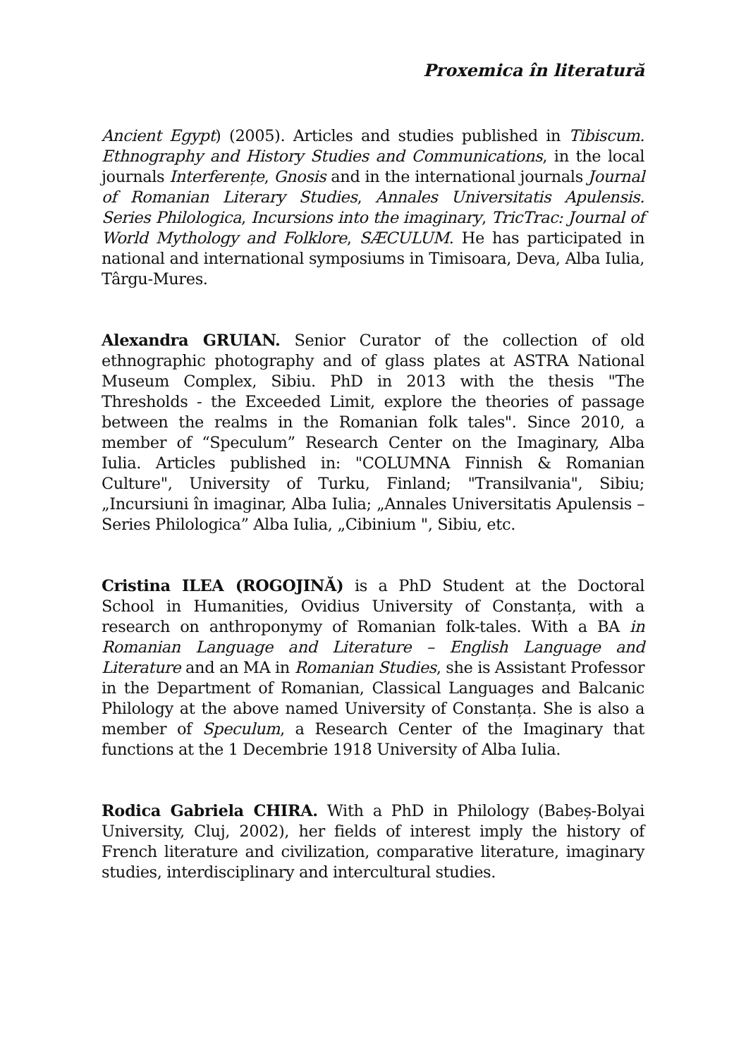Proxemica în literatură
Ancient Egypt) (2005). Articles and studies published in Tibiscum. Ethnography and History Studies and Communications, in the local journals Interferențe, Gnosis and in the international journals Journal of Romanian Literary Studies, Annales Universitatis Apulensis. Series Philologica, Incursions into the imaginary, TricTrac: Journal of World Mythology and Folklore, SÆCULUM. He has participated in national and international symposiums in Timisoara, Deva, Alba Iulia, Târgu-Mures.
Alexandra GRUIAN. Senior Curator of the collection of old ethnographic photography and of glass plates at ASTRA National Museum Complex, Sibiu. PhD in 2013 with the thesis "The Thresholds - the Exceeded Limit, explore the theories of passage between the realms in the Romanian folk tales". Since 2010, a member of “Speculum” Research Center on the Imaginary, Alba Iulia. Articles published in: "COLUMNA Finnish & Romanian Culture", University of Turku, Finland; "Transilvania", Sibiu; „Incursiuni în imaginar, Alba Iulia; „Annales Universitatis Apulensis – Series Philologica” Alba Iulia, „Cibinium ", Sibiu, etc.
Cristina ILEA (ROGOJINĂ) is a PhD Student at the Doctoral School in Humanities, Ovidius University of Constanța, with a research on anthroponymy of Romanian folk-tales. With a BA in Romanian Language and Literature – English Language and Literature and an MA in Romanian Studies, she is Assistant Professor in the Department of Romanian, Classical Languages and Balcanic Philology at the above named University of Constanța. She is also a member of Speculum, a Research Center of the Imaginary that functions at the 1 Decembrie 1918 University of Alba Iulia.
Rodica Gabriela CHIRA. With a PhD in Philology (Babeș-Bolyai University, Cluj, 2002), her fields of interest imply the history of French literature and civilization, comparative literature, imaginary studies, interdisciplinary and intercultural studies.